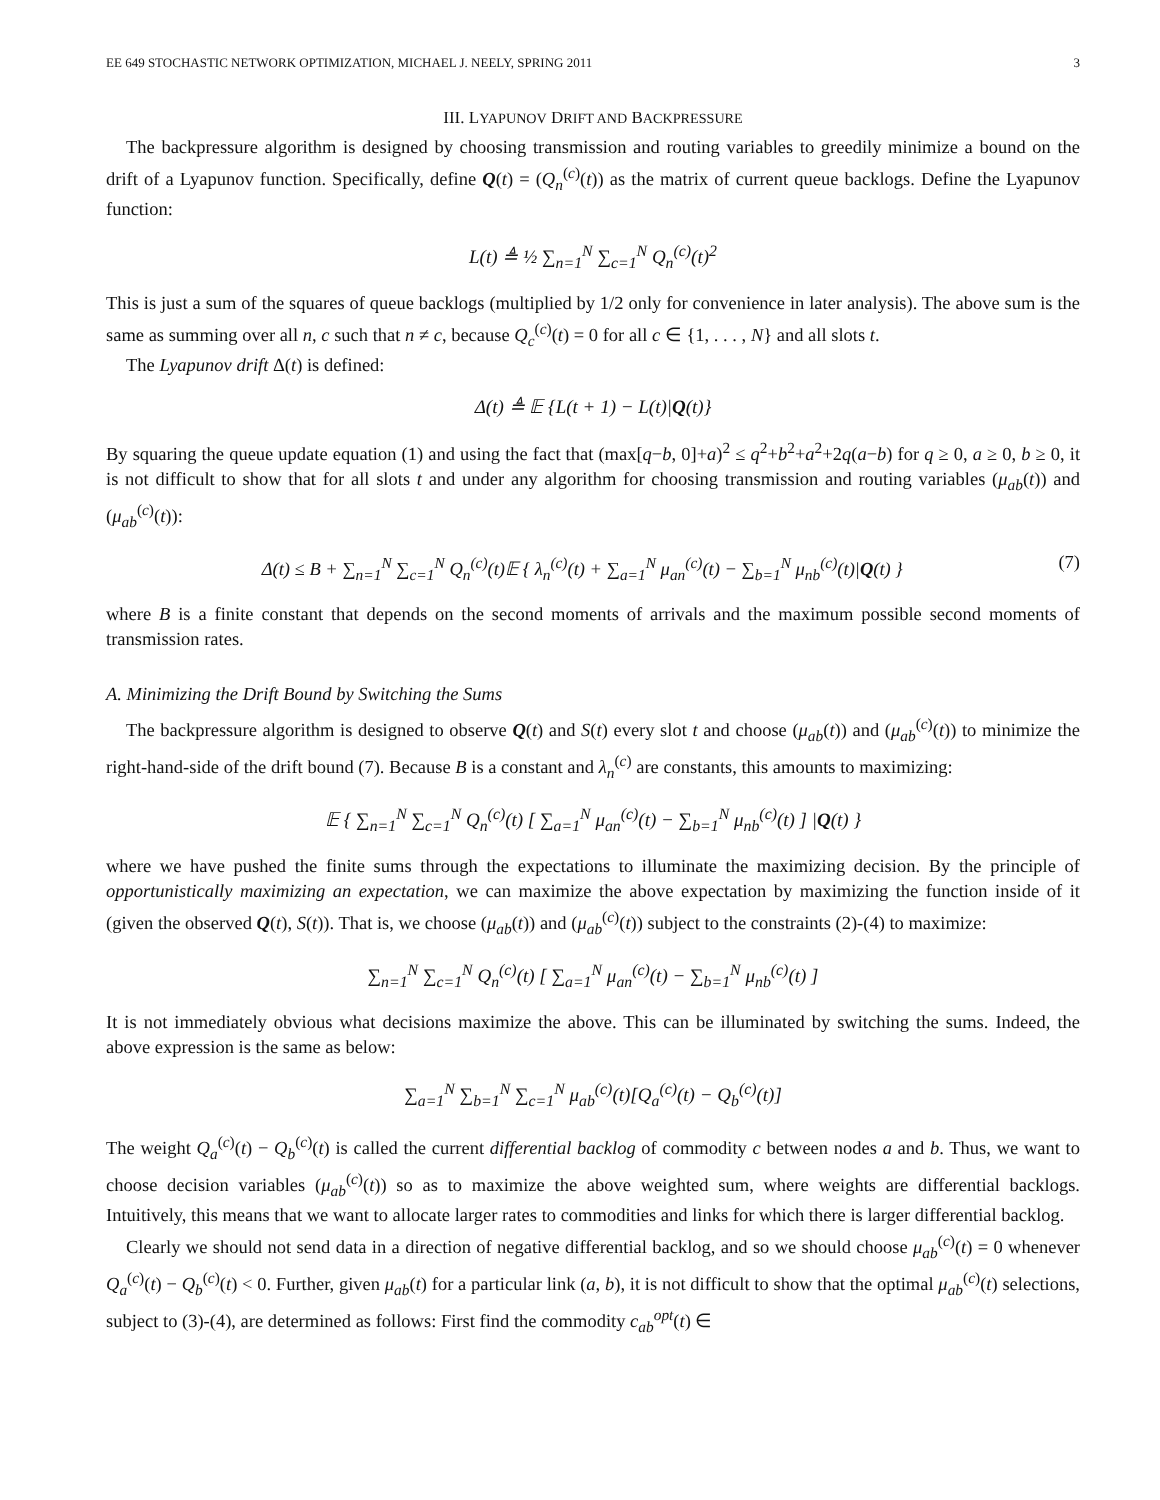EE 649 STOCHASTIC NETWORK OPTIMIZATION, MICHAEL J. NEELY, SPRING 2011 3
III. LYAPUNOV DRIFT AND BACKPRESSURE
The backpressure algorithm is designed by choosing transmission and routing variables to greedily minimize a bound on the drift of a Lyapunov function. Specifically, define Q(t) = (Q<sub>n</sub><sup>(c)</sup>(t)) as the matrix of current queue backlogs. Define the Lyapunov function:
L(t) ≜ ½ ∑<sub>n=1</sub><sup>N</sup> ∑<sub>c=1</sub><sup>N</sup> Q<sub>n</sub><sup>(c)</sup>(t)<sup>2</sup>
This is just a sum of the squares of queue backlogs (multiplied by 1/2 only for convenience in later analysis). The above sum is the same as summing over all n, c such that n ≠ c, because Q<sub>c</sub><sup>(c)</sup>(t) = 0 for all c ∈ {1, . . . , N} and all slots t.
The Lyapunov drift Δ(t) is defined:
Δ(t) ≜ 𝔼 {L(t + 1) − L(t)|Q(t)}
By squaring the queue update equation (1) and using the fact that (max[q−b, 0]+a)<sup>2</sup> ≤ q<sup>2</sup>+b<sup>2</sup>+a<sup>2</sup>+2q(a−b) for q ≥ 0, a ≥ 0, b ≥ 0, it is not difficult to show that for all slots t and under any algorithm for choosing transmission and routing variables (μ<sub>ab</sub>(t)) and (μ<sub>ab</sub><sup>(c)</sup>(t)):
Δ(t) ≤ B + ∑<sub>n=1</sub><sup>N</sup> ∑<sub>c=1</sub><sup>N</sup> Q<sub>n</sub><sup>(c)</sup>(t)𝔼 { λ<sub>n</sub><sup>(c)</sup>(t) + ∑<sub>a=1</sub><sup>N</sup> μ<sub>an</sub><sup>(c)</sup>(t) − ∑<sub>b=1</sub><sup>N</sup> μ<sub>nb</sub><sup>(c)</sup>(t)|Q(t) } (7)
where B is a finite constant that depends on the second moments of arrivals and the maximum possible second moments of transmission rates.
A. Minimizing the Drift Bound by Switching the Sums
The backpressure algorithm is designed to observe Q(t) and S(t) every slot t and choose (μ<sub>ab</sub>(t)) and (μ<sub>ab</sub><sup>(c)</sup>(t)) to minimize the right-hand-side of the drift bound (7). Because B is a constant and λ<sub>n</sub><sup>(c)</sup> are constants, this amounts to maximizing:
𝔼 { ∑<sub>n=1</sub><sup>N</sup> ∑<sub>c=1</sub><sup>N</sup> Q<sub>n</sub><sup>(c)</sup>(t) [ ∑<sub>a=1</sub><sup>N</sup> μ<sub>an</sub><sup>(c)</sup>(t) − ∑<sub>b=1</sub><sup>N</sup> μ<sub>nb</sub><sup>(c)</sup>(t) ] |Q(t) }
where we have pushed the finite sums through the expectations to illuminate the maximizing decision. By the principle of opportunistically maximizing an expectation, we can maximize the above expectation by maximizing the function inside of it (given the observed Q(t), S(t)). That is, we choose (μ<sub>ab</sub>(t)) and (μ<sub>ab</sub><sup>(c)</sup>(t)) subject to the constraints (2)-(4) to maximize:
∑<sub>n=1</sub><sup>N</sup> ∑<sub>c=1</sub><sup>N</sup> Q<sub>n</sub><sup>(c)</sup>(t) [ ∑<sub>a=1</sub><sup>N</sup> μ<sub>an</sub><sup>(c)</sup>(t) − ∑<sub>b=1</sub><sup>N</sup> μ<sub>nb</sub><sup>(c)</sup>(t) ]
It is not immediately obvious what decisions maximize the above. This can be illuminated by switching the sums. Indeed, the above expression is the same as below:
∑<sub>a=1</sub><sup>N</sup> ∑<sub>b=1</sub><sup>N</sup> ∑<sub>c=1</sub><sup>N</sup> μ<sub>ab</sub><sup>(c)</sup>(t)[Q<sub>a</sub><sup>(c)</sup>(t) − Q<sub>b</sub><sup>(c)</sup>(t)]
The weight Q<sub>a</sub><sup>(c)</sup>(t) − Q<sub>b</sub><sup>(c)</sup>(t) is called the current differential backlog of commodity c between nodes a and b. Thus, we want to choose decision variables (μ<sub>ab</sub><sup>(c)</sup>(t)) so as to maximize the above weighted sum, where weights are differential backlogs. Intuitively, this means that we want to allocate larger rates to commodities and links for which there is larger differential backlog.
Clearly we should not send data in a direction of negative differential backlog, and so we should choose μ<sub>ab</sub><sup>(c)</sup>(t) = 0 whenever Q<sub>a</sub><sup>(c)</sup>(t) − Q<sub>b</sub><sup>(c)</sup>(t) < 0. Further, given μ<sub>ab</sub>(t) for a particular link (a, b), it is not difficult to show that the optimal μ<sub>ab</sub><sup>(c)</sup>(t) selections, subject to (3)-(4), are determined as follows: First find the commodity c<sub>ab</sub><sup>opt</sup>(t) ∈